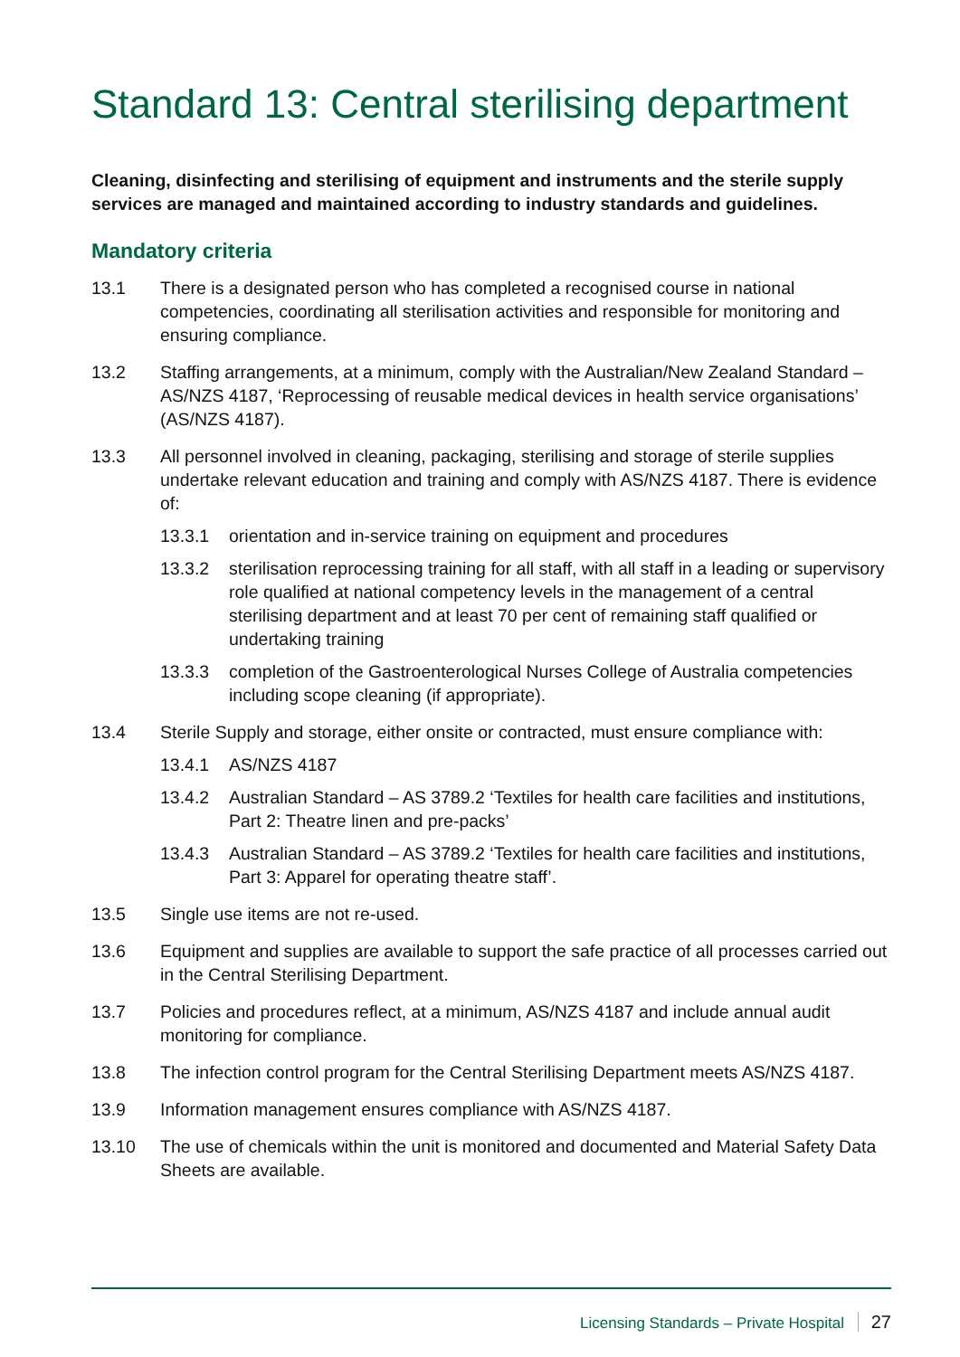Standard 13: Central sterilising department
Cleaning, disinfecting and sterilising of equipment and instruments and the sterile supply services are managed and maintained according to industry standards and guidelines.
Mandatory criteria
13.1 There is a designated person who has completed a recognised course in national competencies, coordinating all sterilisation activities and responsible for monitoring and ensuring compliance.
13.2 Staffing arrangements, at a minimum, comply with the Australian/New Zealand Standard – AS/NZS 4187, ‘Reprocessing of reusable medical devices in health service organisations’ (AS/NZS 4187).
13.3 All personnel involved in cleaning, packaging, sterilising and storage of sterile supplies undertake relevant education and training and comply with AS/NZS 4187. There is evidence of:
13.3.1 orientation and in-service training on equipment and procedures
13.3.2 sterilisation reprocessing training for all staff, with all staff in a leading or supervisory role qualified at national competency levels in the management of a central sterilising department and at least 70 per cent of remaining staff qualified or undertaking training
13.3.3 completion of the Gastroenterological Nurses College of Australia competencies including scope cleaning (if appropriate).
13.4 Sterile Supply and storage, either onsite or contracted, must ensure compliance with:
13.4.1 AS/NZS 4187
13.4.2 Australian Standard – AS 3789.2 ‘Textiles for health care facilities and institutions, Part 2: Theatre linen and pre-packs’
13.4.3 Australian Standard – AS 3789.2 ‘Textiles for health care facilities and institutions, Part 3: Apparel for operating theatre staff’.
13.5 Single use items are not re-used.
13.6 Equipment and supplies are available to support the safe practice of all processes carried out in the Central Sterilising Department.
13.7 Policies and procedures reflect, at a minimum, AS/NZS 4187 and include annual audit monitoring for compliance.
13.8 The infection control program for the Central Sterilising Department meets AS/NZS 4187.
13.9 Information management ensures compliance with AS/NZS 4187.
13.10 The use of chemicals within the unit is monitored and documented and Material Safety Data Sheets are available.
Licensing Standards – Private Hospital 27